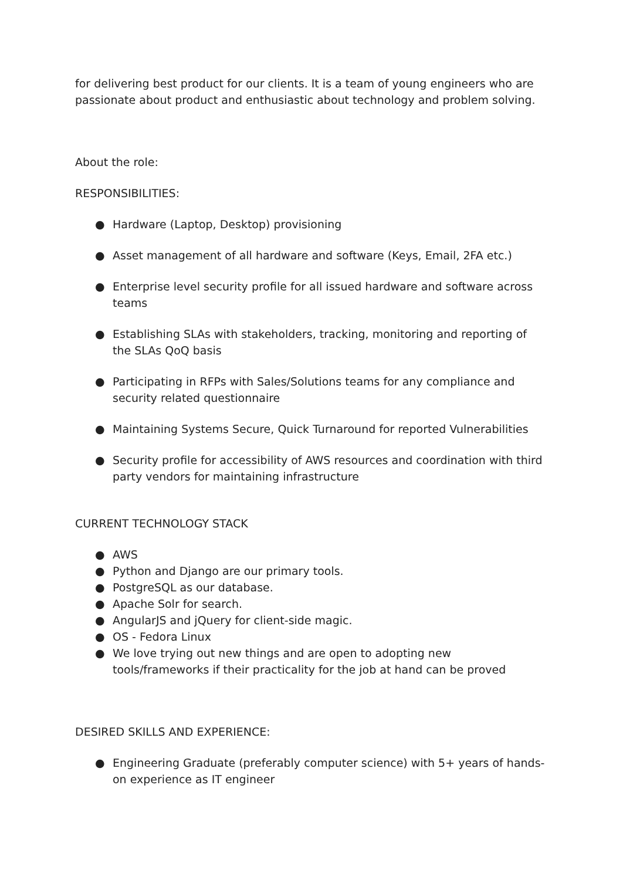for delivering best product for our clients. It is a team of young engineers who are passionate about product and enthusiastic about technology and problem solving.
About the role:
RESPONSIBILITIES:
● Hardware (Laptop, Desktop) provisioning
● Asset management of all hardware and software (Keys, Email, 2FA etc.)
● Enterprise level security profile for all issued hardware and software across teams
● Establishing SLAs with stakeholders, tracking, monitoring and reporting of the SLAs QoQ basis
● Participating in RFPs with Sales/Solutions teams for any compliance and security related questionnaire
● Maintaining Systems Secure, Quick Turnaround for reported Vulnerabilities
● Security profile for accessibility of AWS resources and coordination with third party vendors for maintaining infrastructure
CURRENT TECHNOLOGY STACK
● AWS
● Python and Django are our primary tools.
● PostgreSQL as our database.
● Apache Solr for search.
● AngularJS and jQuery for client-side magic.
● OS - Fedora Linux
● We love trying out new things and are open to adopting new tools/frameworks if their practicality for the job at hand can be proved
DESIRED SKILLS AND EXPERIENCE:
● Engineering Graduate (preferably computer science) with 5+ years of hands-on experience as IT engineer